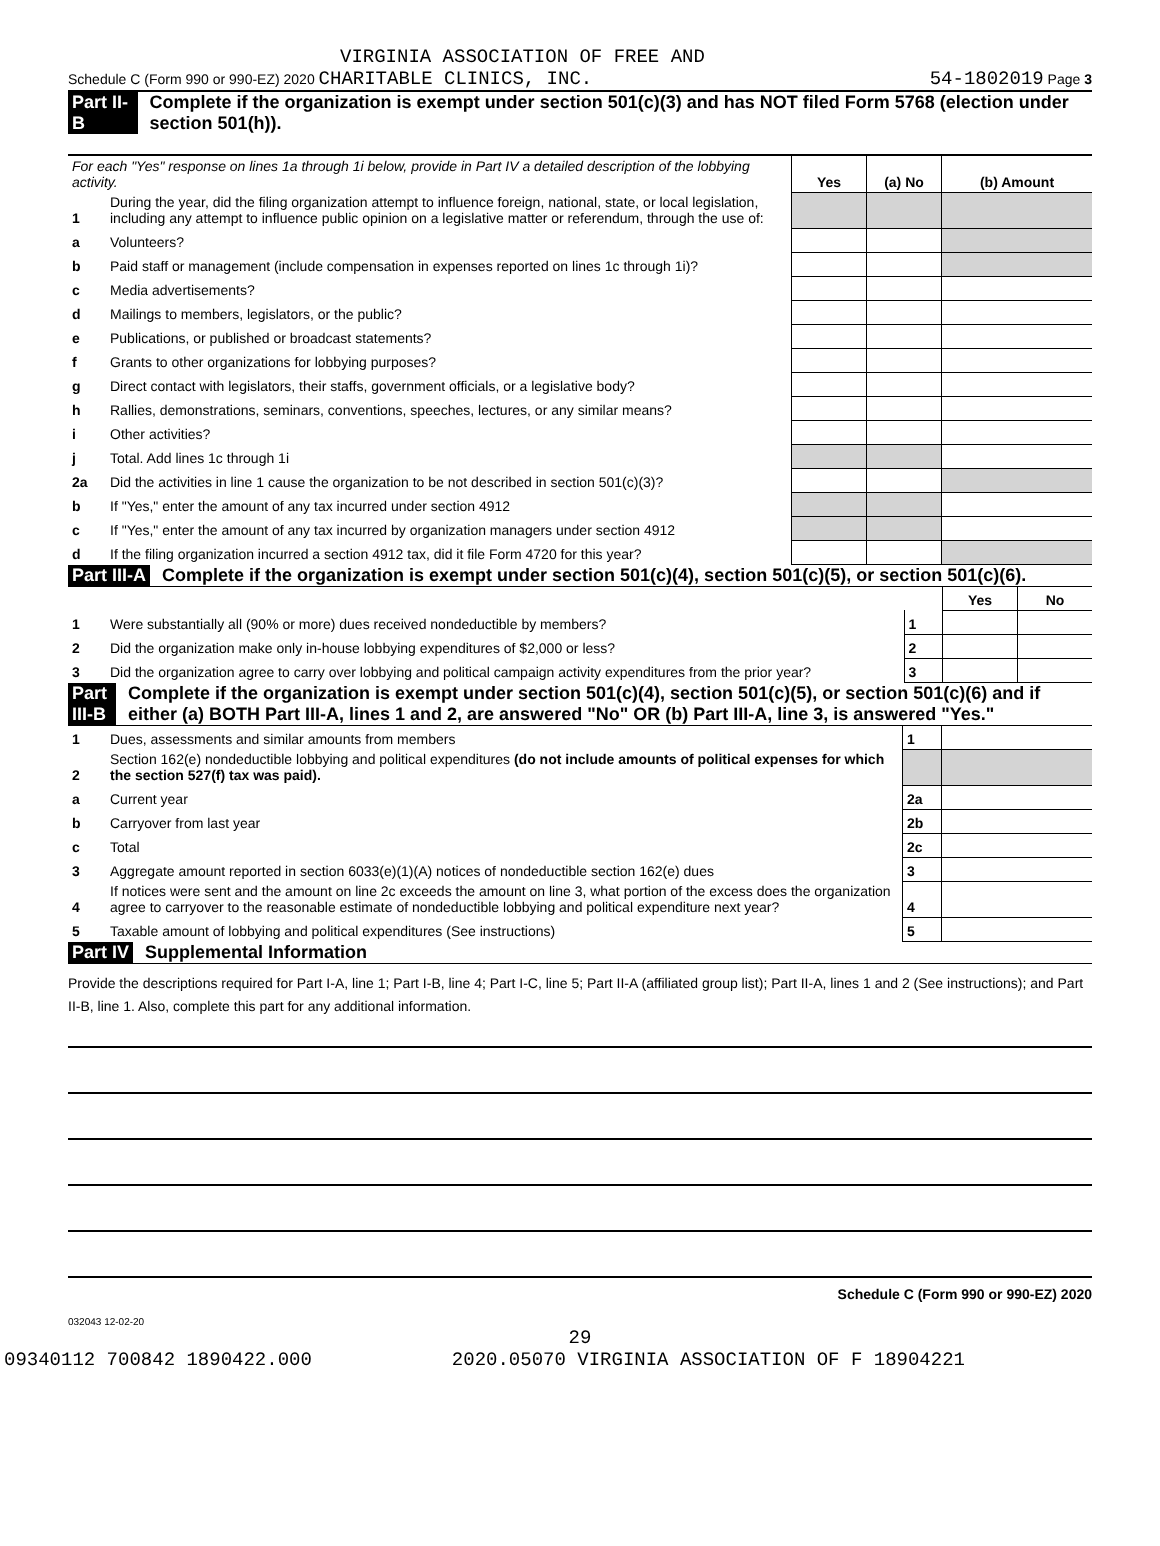VIRGINIA ASSOCIATION OF FREE AND
Schedule C (Form 990 or 990-EZ) 2020 CHARITABLE CLINICS, INC. 54-1802019 Page 3
Part II-B Complete if the organization is exempt under section 501(c)(3) and has NOT filed Form 5768 (election under section 501(h)).
| For each "Yes" response on lines 1a through 1i below, provide in Part IV a detailed description of the lobbying activity. | | Yes | (a) No | (b) Amount |
| 1 | During the year, did the filing organization attempt to influence foreign, national, state, or local legislation, including any attempt to influence public opinion on a legislative matter or referendum, through the use of: | | | |
| a | Volunteers? | | | |
| b | Paid staff or management (include compensation in expenses reported on lines 1c through 1i)? | | | |
| c | Media advertisements? | | | |
| d | Mailings to members, legislators, or the public? | | | |
| e | Publications, or published or broadcast statements? | | | |
| f | Grants to other organizations for lobbying purposes? | | | |
| g | Direct contact with legislators, their staffs, government officials, or a legislative body? | | | |
| h | Rallies, demonstrations, seminars, conventions, speeches, lectures, or any similar means? | | | |
| i | Other activities? | | | |
| j | Total. Add lines 1c through 1i | | | |
| 2a | Did the activities in line 1 cause the organization to be not described in section 501(c)(3)? | | | |
| b | If "Yes," enter the amount of any tax incurred under section 4912 | | | |
| c | If "Yes," enter the amount of any tax incurred by organization managers under section 4912 | | | |
| d | If the filing organization incurred a section 4912 tax, did it file Form 4720 for this year? | | | |
Part III-A Complete if the organization is exempt under section 501(c)(4), section 501(c)(5), or section 501(c)(6).
| | | | Yes | No |
| 1 | Were substantially all (90% or more) dues received nondeductible by members? | 1 | | |
| 2 | Did the organization make only in-house lobbying expenditures of $2,000 or less? | 2 | | |
| 3 | Did the organization agree to carry over lobbying and political campaign activity expenditures from the prior year? | 3 | | |
Part III-B Complete if the organization is exempt under section 501(c)(4), section 501(c)(5), or section 501(c)(6) and if either (a) BOTH Part III-A, lines 1 and 2, are answered "No" OR (b) Part III-A, line 3, is answered "Yes."
| 1 | Dues, assessments and similar amounts from members | 1 | |
| 2 | Section 162(e) nondeductible lobbying and political expenditures (do not include amounts of political expenses for which the section 527(f) tax was paid). | | |
| a | Current year | 2a | |
| b | Carryover from last year | 2b | |
| c | Total | 2c | |
| 3 | Aggregate amount reported in section 6033(e)(1)(A) notices of nondeductible section 162(e) dues | 3 | |
| 4 | If notices were sent and the amount on line 2c exceeds the amount on line 3, what portion of the excess does the organization agree to carryover to the reasonable estimate of nondeductible lobbying and political expenditure next year? | 4 | |
| 5 | Taxable amount of lobbying and political expenditures (See instructions) | 5 | |
Part IV Supplemental Information
Provide the descriptions required for Part I-A, line 1; Part I-B, line 4; Part I-C, line 5; Part II-A (affiliated group list); Part II-A, lines 1 and 2 (See instructions); and Part II-B, line 1. Also, complete this part for any additional information.
Schedule C (Form 990 or 990-EZ) 2020
032043 12-02-20
29
09340112 700842 1890422.000 2020.05070 VIRGINIA ASSOCIATION OF F 18904221